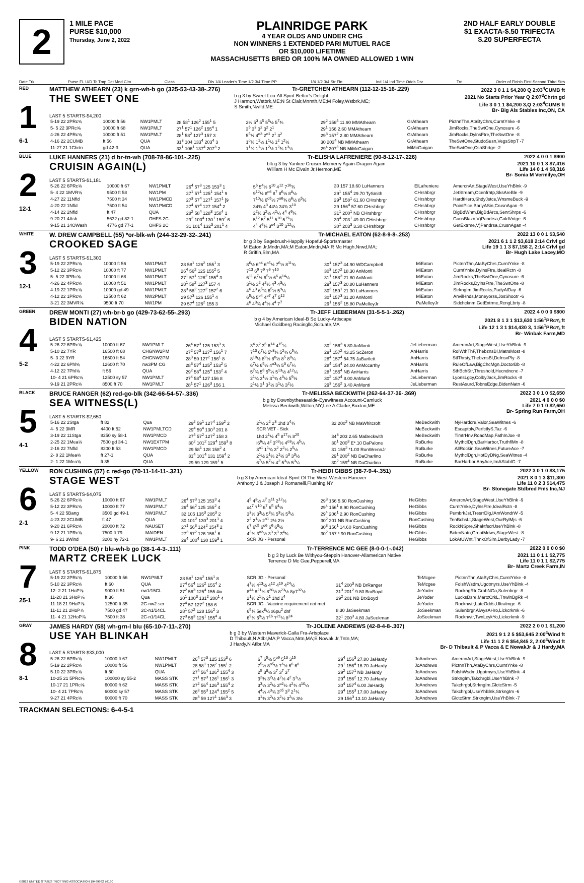2
1 MILE PACE
PURSE $10,000
Thursday, June 2, 2022
PLAINRIDGE PARK
4 YEAR OLDS AND UNDER CHG
NON WINNERS 1 EXTENDED PARI MUTUEL RACE
OR $10,000 LIFETIME
MASSACHUSETTS BRED OR 100% MA OWNED ALLOWED 1 WIN
2ND HALF EARLY DOUBLE
$1 EXACTA-$.50 TRIFECTA
$.20 SUPERFECTA
Date Trk Purse FL U/D Tc Tmp Det Med Clm Class Dis 1/4 Leader's Time 1/2 3/4 Time PP 1/4 1/2 3/4 Str Fin Ind 1/4 Ind Time Odds Drv Trn Order of Finish First Second Third Strs
RED
1
6-1
MATTHEW ATHEARN (23) k grn-wh-b go (325-53-43-38-.276) Tr-GRETCHEN ATHEARN (112-12-15-16-.229) 2022 3 0 1 1 $4,200 Q 2:03<sup>4</sup>CUMB ft
THE SWEET ONE b g 3 by Sweet Lou-All Spirit-Bettor's Delight
J Harmon,Wstbrk,ME;N St Clair,Mnmth,ME;M Foley,Wstbrk,ME;
S Smith,Nwfld,ME 2021 No Starts Prior Year Q 2:07<sup>3</sup>Chrtn gd
Life 3 0 1 1 $4,200 3,Q 2:03<sup>4</sup>CUMB ft
Br- Big Als Stables Inc,ON, CA
LAST 5 STARTS-$4,200
| 5-19 22 2PRc⅝ | 10000 ft 56 | NW1PMLT | 28 58<sup>1</sup> 126<sup>2</sup> 155<sup>1</sup> 5 | 2½ 5<sup>3</sup> 5<sup>5</sup> 5<sup>5</sup>½ 5<sup>7</sup>¾ | 29<sup>2</sup> 156<sup>4</sup> 11.90 MMAthearn | GrAthearn | PictnnThn,AtaByChrs,CurntYnke -8 |
| 5- 5 22 3PRc⅝ | 10000 ft 68 | NW1PMLT | 27<sup>1</sup> 57<sup>1</sup> 126<sup>2</sup> 155<sup>4</sup> 1 | 3<sup>5</sup> 3<sup>3</sup> 3<sup>2</sup> 3<sup>2</sup> 2<sup>1</sup> | 29<sup>1</sup> 156 2.60 MMAthearn | GrAthearn | JimRocks,TheSwtOne,Cynosure -6 |
| 4-26 22 4PRc⅝ | 10000 ft 51 | NW1PMLT | 28<sup>1</sup> 58<sup>2</sup> 127<sup>3</sup> 157 3 | 5<sup>5</sup>½ 4<sup>o3</sup> 2<sup>o1</sup> 2<sup>1</sup> 3<sup>2</sup> | 29<sup>3</sup> 157<sup>2</sup> 2.80 MMAthearn | GrAthearn | JimRocks,DylnsFtre,TheSwtOne -8 |
| 4-16 22 2CUMB | ft 56 | QUA | 31<sup>3</sup> 104 133<sup>4</sup> 203<sup>4</sup> 3 | 1<sup>o</sup>½ 1<sup>1</sup>½ 1<sup>1</sup>½ 1<sup>2</sup> 1<sup>2</sup>½ | 30 203<sup>4</sup> NB MMAthearn | GrAthearn | TheSwtOne,StudoSesn,VegsStrpT -7 |
| 11-27 21 1Chrtn | gd 42-3 | QUA | 33<sup>1</sup> 106<sup>1</sup> 137<sup>4</sup> 207<sup>3</sup> 2 | 1<sup>1</sup>¾ 1<sup>1</sup>½ 1<sup>2</sup>½ 1<sup>2</sup>¾ 1<sup>3</sup>¼ | 29<sup>4</sup> 207<sup>3</sup> NB MiMcGuigan | MiMcGuigan | TheSwtOne,CshShrtge -2 |
BLUE
2
12-1
LUKE HANNERS (21) d br-tn-wh (708-78-86-101-.225) Tr-ELISHA LAFRENIERE (90-8-12-17-.226) 2022 4 0 0 1 $900
CRUISIN AGAIN(L) blk g 3 by Yankee Cruiser-Mcmerry Again-Dragon Again
William H Mc Elvain Jr,Hermon,ME 2021 10 0 1 3 $7,416
Life 14 0 1 4 $8,316
Br- Sonia M Vermilye,OH
LAST 5 STARTS-$1,181
| 5-26 22 6PRc⅝ | 10000 ft 67 | NW1PMLT | 26<sup>4</sup> 57<sup>3</sup> 125 153<sup>3</sup> 1 | 5<sup>6</sup> 5<sup>4</sup>½ 6<sup>10</sup> 4<sup>12</sup> 7<sup>16</sup>¾ | 30 157 18.60 LuHanners | ElLafreniere | AmercnArt,StageWest,UseYhBlnk -9 |
| 5- 4 22 1MVR⅝ | 9500 ft 58 | NW1PM | 27<sup>1</sup> 57<sup>1</sup> 125<sup>1</sup> 154<sup>1</sup> 9 | 9<sup>12</sup>½ 8<sup>o6</sup> 8<sup>7</sup> 8<sup>6</sup>½ 8<sup>8</sup>½ | 29<sup>1</sup> 155<sup>4</sup> 29.70 TySmith | CHrshbrgr | JetStream,Ocenfrntp,SksAreBle -9 |
| 4-27 22 11Nfld | 7500 ft 34 | NW1PMCD | 27<sup>3</sup> 57<sup>4</sup> 127<sup>1</sup> 157<sup>1</sup> [9 | 7<sup>10</sup>½ 6<sup>o5</sup>½ 7<sup>o6</sup>¾ 8<sup>6</sup>½ 8<sup>5</sup>½ | 29<sup>3</sup> 158<sup>1</sup> 61.60 CHrshbrgr | CHrshbrgr | HardtHero,ShdyJstce,WnsmeBuck -9 |
| 4-20 22 1Nfld | 7500 ft 54 | NW1PMCD | 27<sup>4</sup> 57<sup>4</sup> 127 154<sup>4</sup> 2 | 34¾ 4<sup>3</sup> 44¼ 34¾ 3<sup>10</sup> | 29 156<sup>4</sup> 57.60 CHrshbrgr | CHrshbrgr | PointPlce,BarlyASin,CrusnAgan -9 |
| 4-14 22 2Nfld | ft 47 | QUA | 28<sup>2</sup> 58<sup>4</sup> 128<sup>3</sup> 158<sup>4</sup> 1 | 2<sup>2</sup>½ 3<sup>2</sup>½ 4<sup>2</sup>¼ 4<sup>4</sup> 4<sup>6</sup>¾ | 31<sup>1</sup> 200<sup>1</sup> NB CHrshbrgr | CHrshbrgr | BigBdWhm,BigBdArcs,SenrShrps -6 |
| 9-20 21 4Ash | 5632 gd 82-1 | OHFS 2C | 29<sup>2</sup> 100<sup>4</sup> 130<sup>1</sup> 159<sup>2</sup> 6 | 5<sup>12</sup> 5<sup>7</sup> 5<sup>11</sup> 5<sup>10</sup> 5<sup>19</sup>¼ | 30<sup>4</sup> 203<sup>1</sup> 49.00 CHrshbrgr | CHrshbrgr | GunsBlazn,V)Pandrsa,GoldVntge -6 |
| 9-15 21 14OWash | 4776 gd 77-1 | OHFS 2C | 31 101<sup>4</sup> 132<sup>3</sup> 201<sup>1</sup> 4 | 4<sup>4</sup> 4<sup>6</sup>¾ 3<sup>o4</sup> 3<sup>10</sup> 3<sup>12</sup>¼ | 30<sup>1</sup> 203<sup>3</sup> 3.30 CHrshbrgr | CHrshbrgr | GetExtrme,V)Pandrsa,CrusnAgan -4 |
WHITE
3
12-1
W. DREW CAMPBELL (55) *or-blk-wh (244-32-29-32-.241) Tr-MICHAEL EATON (62-8-9-8-.253) 2022 13 0 0 1 $3,540
CROOKED SAGE br g 3 by Sagebrush-Happily Hopeful-Sportsmaster
M Eaton Jr,Mndn,MA;M Eaton,Mndn,MA;R Mc Hugh,Nrwd,MA;
R Griffin,Slm,MA 2021 6 1 1 2 $3,618 2:14 Crlvl gd
Life 19 1 1 3 $7,158 2, 2:14 Crlvl gd
Br- Hugh Lake Lacey,MO
LAST 5 STARTS-$1,300
| 5-19 22 2PRc⅝ | 10000 ft 56 | NW1PMLT | 28 58<sup>1</sup> 126<sup>2</sup> 155<sup>1</sup> 3 | 8<sup>6</sup>½ 6<sup>o4</sup> 6<sup>o5</sup>½ 7<sup>6</sup>½ 8<sup>11</sup>¾ | 30<sup>1</sup> 157<sup>3</sup> 44.90 WDCampbell | MiEaton | PictnnThn,AtaByChrs,CurntYnke -8 |
| 5-12 22 3PRc⅝ | 10000 ft 77 | NW1PMLT | 26<sup>4</sup> 56<sup>2</sup> 125 155<sup>2</sup> 5 | 7<sup>13</sup> 6<sup>9</sup> 7<sup>9</sup> 7<sup>6</sup> 7<sup>10</sup> | 30<sup>3</sup> 157<sup>2</sup> 18.30 AnMonti | MiEaton | CurntYnke,DylnsFtre,IdealRctn -8 |
| 5- 5 22 3PRc⅝ | 10000 ft 68 | NW1PMLT | 27<sup>1</sup> 57<sup>1</sup> 126<sup>2</sup> 155<sup>4</sup> 3 | 6<sup>11</sup> 6<sup>7</sup>½ 6<sup>5</sup>½ 6<sup>6</sup> 6<sup>14</sup>¼ | 31<sup>1</sup> 158<sup>3</sup> 21.80 AnMonti | MiEaton | JimRocks,TheSwtOne,Cynosure -6 |
| 4-26 22 4PRc⅝ | 10000 ft 51 | NW1PMLT | 28<sup>1</sup> 58<sup>2</sup> 127<sup>3</sup> 157 4 | 3<sup>1</sup>½ 3<sup>2</sup> 4<sup>2</sup>½ 4<sup>3</sup> 4<sup>3</sup>¼ | 29<sup>3</sup> 157<sup>3</sup> 20.80 LuHanners | MiEaton | JimRocks,DylnsFtre,TheSwtOne -8 |
| 4-19 22 1PRc⅝ | 10000 gd 49 | NW1PMLT | 28<sup>3</sup> 58<sup>2</sup> 127<sup>2</sup> 157<sup>2</sup> 6 | 4<sup>6</sup> 4<sup>3</sup> 6<sup>5</sup>¾ 6<sup>5</sup>½ 5<sup>9</sup>¼ | 30<sup>3</sup> 159<sup>1</sup> 21.30 LuHanners | MiEaton | StrkngIm,JimRocks,PadyAlDay -6 |
| 4-12 22 1PRc⅝ | 12500 ft 62 | NW2PMLT | 29 57<sup>3</sup> 126 155<sup>1</sup> 4 | 6<sup>5</sup>½ 5<sup>o4</sup> 4<sup>o7</sup> 4<sup>7</sup> 5<sup>12</sup> | 30<sup>1</sup> 157<sup>3</sup> 31.20 AnMonti | MiEaton | AnvilHnds,Moneyorss,JosShootr -6 |
| 3-21 22 3MVR⅝ | 9500 ft 70 | NW1PM | 29 57<sup>4</sup> 126<sup>2</sup> 155 3 | 4<sup>6</sup> 4<sup>3</sup>¾ 4<sup>4</sup>½ 4<sup>4</sup> 7<sup>7</sup> | 29<sup>1</sup> 156<sup>2</sup> 15.80 PaMelloyJr | PaMelloyJr | Sidchcknm,GetExtrme,RcngLbrty -8 |
GREEN
4
5-2
DREW MONTI (27) wh-br-b go (429-73-62-55-.293) Tr-JEFF LIEBERMAN (31-5-5-1-.262) 2022 4 0 0 0 $800
BIDEN NATION b g 4 by American Ideal-B So Lucky-Artiscape
Michael Goldberg Racingllc,Scituate,MA 2021 8 1 3 1 $13,630 1:56<sup>1</sup>PRc⅝ ft
Life 12 1 3 1 $14,430 3, 1:56<sup>1</sup>PRc⅝ ft
Br- Winbak Farm,MD
LAST 5 STARTS-$1,425
| 5-26 22 6PRc⅝ | 10000 ft 67 | NW1PMLT | 26<sup>4</sup> 57<sup>3</sup> 125 153<sup>3</sup> 3 | 3<sup>4</sup> 3<sup>2</sup> 3<sup>6</sup> 6<sup>14</sup> 4<sup>15</sup>¼ | 30<sup>2</sup> 156<sup>3</sup> 5.80 AnMonti | JeLieberman | AmercnArt,StageWest,UseYhBlnk -9 |
| 5-10 22 7YR | 16500 ft 68 | CHGNW2PM | 27<sup>2</sup> 57<sup>3</sup> 127<sup>2</sup> 156<sup>1</sup> 7 | 7<sup>10</sup> 6<sup>7</sup>½ 5<sup>o3</sup>¾ 5<sup>2</sup>¾ 6<sup>5</sup>¾ | 29<sup>1</sup> 157<sup>2</sup> 43.25 ScZeron | AnHarris | RolWthThF,ThebznsBl,MatrsMost -8 |
| 5- 3 22 9YR | 16500 ft 54 | CHGNW2PM | 28<sup>3</sup> 59 127<sup>2</sup> 156<sup>1</sup> 8 | 8<sup>10</sup>½ 8<sup>9</sup>½ 8<sup>8</sup>½ 8<sup>5</sup> 8<sup>8</sup>¼ | 28<sup>4</sup> 157<sup>4</sup> 54.75 JaBartlett | AnHarris | StlThrsty,ThebznsBl,DefnsvPly -8 |
| 4-22 22 6Phl⅝ | 12600 ft 70 | nw3PM CG | 28<sup>3</sup> 57<sup>4</sup> 125<sup>2</sup> 153<sup>2</sup> 5 | 6<sup>7</sup>½ 6<sup>5</sup>½ 4<sup>o3</sup>¼ 5<sup>3</sup> 6<sup>7</sup>¼ | 28<sup>4</sup> 154<sup>4</sup> 24.00 AnMccarthy | AnHarris | RuleOfLaw,BigChcMgn,DoctorBb -8 |
| 4-12 22 7Phl⅝ | ft 56 | QUA | 29<sup>2</sup> 58<sup>4</sup> 125<sup>4</sup> 153<sup>2</sup> 4 | 5<sup>7</sup>¾ 5<sup>6</sup> 5<sup>9</sup>¼ 5<sup>13</sup>½ 4<sup>12</sup>¼ | 28<sup>1</sup> 155<sup>4</sup> NB AnHarris | AnHarris | SthBchStr,Threshold,Hecndncnc -7 |
| 10- 4 21 6PRc⅝ | 12500 sy 57 | NW1PMLT | 27<sup>4</sup> 58<sup>4</sup> 127 156 8 | 2<sup>1</sup>¾ 3<sup>1</sup>½ 3<sup>1</sup>¾ 4<sup>3</sup>½ 5<sup>9</sup>½ | 30<sup>2</sup> 157<sup>4</sup> 8.00 AnMonti | JeLieberman | LyonsLgcy,ColbyJack,JimRocks -8 |
| 9-19 21 2PRc⅝ | 8500 ft 70 | NW1PMLT | 28<sup>1</sup> 57<sup>1</sup> 126<sup>3</sup> 156 1 | 2<sup>1</sup>½ 3<sup>1</sup> 3<sup>1</sup>½ 3<sup>1</sup>½ 3<sup>2</sup>½ | 29<sup>3</sup> 156<sup>2</sup> 3.40 AnMonti | JeLieberman | RestAsurd,TobnsEdge,BidenNatn -6 |
BLACK
5
4-1
BRUCE RANGER (62) red-go-blk (342-66-54-57-.336) Tr-MELISSA BECKWITH (262-64-37-36-.369) 2022 3 0 1 0 $2,650
SEA WITNESS(L) b g by Downbytheseaside-Eyewitness Account-Camluck
Melissa Beckwith,Wilton,NY;Lee A Clarke,Buxton,ME 2021 4 0 0 0 $0
Life 7 0 1 0 $2,650
Br- Spring Run Farm,OH
LAST 5 STARTS-$2,650
| 5-16 22 2Stga | ft 82 | Qua | 29<sup>2</sup> 59<sup>1</sup> 127<sup>4</sup> 159<sup>2</sup> 2 | 2<sup>1</sup>¼ 2<sup>2</sup> 2<sup>3</sup> 1hd 3<sup>4</sup>¾ | 32 200<sup>2</sup> NB MaWhitcroft | MeBeckwith | NyHardcre,Valor,SeaWitnes -6 |
| 4- 5 22 3MR | 4400 ft 52 | NW1PMLTCD | 29<sup>4</sup> 59<sup>4</sup> 130<sup>3</sup> 201 8 | SCR VET - Sick | | MeBeckwith | Escaptblv,PerfctlyS,Taz -6 |
| 3-19 22 11Stga | 8250 sy 58-1 | NW1PMCD | 27<sup>4</sup> 57<sup>2</sup> 127<sup>2</sup> 158 3 | 1hd 2<sup>1</sup>½ 4<sup>5</sup> 8<sup>17</sup>¼ 8<sup>25</sup> | 34<sup>3</sup> 203 2.65 MaBeckwith | MeBeckwith | TimtrHnv,RoadMap,FathInJoe -8 |
| 2-25 22 1Mea⅝ | 7500 gd 34-1 | NW1EXTPM | 30<sup>2</sup> 101<sup>2</sup> 129<sup>4</sup> 159<sup>3</sup> 8 | i6<sup>6</sup>¼ 4<sup>2</sup> 3<sup>o3</sup>½ 4<sup>o3</sup>¼ 4<sup>5</sup>¼ | 30<sup>1</sup> 200<sup>3</sup> E*.10 DaPalone | RoBurke | MythclDgn,BarHarbor,TruthflMn -8 |
| 2-16 22 7Nfld | 8200 ft 53 | NW1PMCD | 29 58<sup>1</sup> 128 158<sup>2</sup> 4 | 3<sup>o1</sup> 1<sup>1</sup>¾ 3<sup>2</sup> 2<sup>2</sup>¼ 2<sup>5</sup>½ | 31 159<sup>2</sup> *1.00 RonWrennJr | RoBurke | AllRockin,SeaWitnes,FutureAce -7 |
| 2- 8 22 1Mea⅝ | ft 27-1 | QUA | 31<sup>4</sup> 101<sup>4</sup> 131 159<sup>4</sup> 2 | 2<sup>1</sup>½ 2<sup>1</sup>½ 2<sup>1</sup>½ 3<sup>3</sup> 3<sup>3</sup>½ | 29<sup>1</sup> 200<sup>2</sup> NB DaCharlino | RoBurke | MythclDgn,HotDyDNg,SeaWitnes -4 |
| 2- 1 22 1Mea⅝ | ft 35 | QUA | 29 59 129 159<sup>1</sup> 5 | 6<sup>7</sup>½ 5<sup>7</sup>½ 4<sup>2</sup> 5<sup>3</sup>½ 5<sup>3</sup>¼ | 30<sup>2</sup> 159<sup>4</sup> NB DaCharlino | RoBurke | BarHarbor,AnyAce,ImAStablG -7 |
YELLOW
6
2-1
RON CUSHING (57) c red-go (70-11-14-11-.321) Tr-HEIDI GIBBS (38-7-9-4-.351) 2022 3 0 1 0 $3,175
STAGE WEST b g 3 by American Ideal-Spirit Of The West-Western Hanover
Anthony J & Joseph J Romanelli,Flushing,NY 2021 8 0 1 3 $11,300
Life 11 0 2 3 $14,475
Br- Stonegate Stdbred Fms Inc,NJ
LAST 5 STARTS-$4,075
| 5-26 22 6PRc⅝ | 10000 ft 67 | NW1PMLT | 26<sup>4</sup> 57<sup>3</sup> 125 153<sup>3</sup> 4 | 4<sup>5</sup> 4<sup>3</sup>½ 4<sup>7</sup> 3<sup>11</sup> 2<sup>12</sup>½ | 29<sup>3</sup> 156 5.60 RonCushing | HeGibbs | AmercnArt,StageWest,UseYhBlnk -9 |
| 5-12 22 3PRc⅝ | 10000 ft 77 | NW1PMLT | 26<sup>4</sup> 56<sup>2</sup> 125 155<sup>2</sup> 4 | x4<sup>7</sup> 7<sup>10</sup> 6<sup>7</sup> 6<sup>5</sup> 5<sup>4</sup>½ | 29<sup>4</sup> 156<sup>1</sup> 8.90 RonCushing | HeGibbs | CurntYnke,DylnsFtre,IdealRctn -8 |
| 5- 4 22 5Bang | 3500 gd 49-1 | NW1PMLT | 32 105 135<sup>3</sup> 205<sup>3</sup> 2 | 3<sup>3</sup>½ 3<sup>3</sup>½ 5<sup>3</sup>¾ 5<sup>3</sup>½ 5<sup>3</sup>½ | 29<sup>4</sup> 206<sup>1</sup> 2.90 RonCushing | HeGibbs | PembrkJst,TresrrDlg,IAmWondrW -5 |
| 4-23 22 2CUMB | ft 47 | QUA | 30 101<sup>2</sup> 130<sup>3</sup> 201<sup>1</sup> 4 | 2<sup>2</sup> 2<sup>1</sup>½ 2<sup>o1</sup> 2½ 2½ | 30<sup>2</sup> 201 NB RonCushing | RonCushing | TenBchsLt,StageWest,OurRylMjs -6 |
| 9-20 21 6PRc⅝ | 20000 ft 72 | NAUSET | 27<sup>1</sup> 56<sup>3</sup> 124<sup>2</sup> 154<sup>3</sup> 2 | 6<sup>7</sup> 6<sup>o5</sup> 6<sup>o6</sup> 6<sup>6</sup> 6<sup>8</sup>½ | 30<sup>3</sup> 156<sup>1</sup> 14.60 RonCushing | HeGibbs | RockNSpre,ShaktfscrUseYhBlnk -8 |
| 9-12 21 1PRc⅝ | 7500 ft 79 | MAIDEN | 27<sup>3</sup> 57<sup>2</sup> 126 156<sup>1</sup> 6 | 4<sup>3</sup>¾ 3<sup>o2</sup>½ 3<sup>3</sup> 3<sup>3</sup> 3<sup>4</sup>¾ | 30<sup>2</sup> 157 *.90 RonCushing | HeGibbs | BidenNatn,GreatMdws,StageWest -8 |
| 9- 6 21 3Wind | 3200 hy 72-1 | NW1PMLT | 29<sup>4</sup> 100<sup>4</sup> 130 159<sup>3</sup> 1 | SCR JG - Personal | | HeGibbs | LokAtUWnt,ThnkOfSlm,DerbyLady -7 |
PINK
7
25-1
TODD O'DEA (50) r blu-wh-b go (38-1-4-3-.111) Tr-TERRENCE MC GEE (8-0-0-1-.042) 2022 0 0 0 0 $0
MARTZ CREEK LUCK b g 3 by Luck Be Withyou-Steppin Hanover-Allamerican Native
Terrence D Mc Gee,Pepperell,MA 2021 11 0 1 1 $2,775
Life 11 0 1 1 $2,775
Br- Martz Creek Farm,IN
LAST 5 STARTS-$1,875
| 5-19 22 2PRc⅝ | 10000 ft 56 | NW1PMLT | 28 58<sup>1</sup> 126<sup>2</sup> 155<sup>1</sup> 8 | SCR JG - Personal | | TeMcgee | PictnnThn,AtaByChrs,CurntYnke -8 |
| 5-10 22 3PRc⅝ | ft 60 | QUA | 27<sup>4</sup> 56<sup>4</sup> 126<sup>2</sup> 155<sup>4</sup> 2 | 4<sup>7</sup>½ 4<sup>13</sup>½ 4<sup>12</sup> 4<sup>19</sup> 4<sup>24</sup>½ | 31<sup>4</sup> 200<sup>3</sup> NB BrRanger | TeMcgee | FolshWsdm,Ugotmyrs,UseYhBlnk -4 |
| 12- 2 21 1HoP⅞ | 9000 ft 51 | nw1/15CL | 27<sup>2</sup> 56<sup>3</sup> 125<sup>4</sup> 155 4ix | 8<sup>44</sup> 8<sup>21</sup>¼ 8<sup>20</sup>½ 8<sup>23</sup>½ 8p7<sup>32</sup>½ | 31<sup>3</sup> 201<sup>2</sup> 9.80 BrxBoyd | JeYoder | RockngRtr,GrabNGo,Sulenbrgr -8 |
| 11-20 21 3HoP⅞ | ft 36 | Qua | 30<sup>1</sup> 100<sup>3</sup> 131<sup>2</sup> 200<sup>1</sup> 4 | 2<sup>1</sup>½ 2<sup>1</sup>¾ 2<sup>1</sup> 1hd 2<sup>4</sup> | 29<sup>2</sup> 201 NB BrxBoyd | JeYoder | LucksDsre,MartzCrkL,TnwlnBgRk -4 |
| 11-18 21 9HoP⅞ | 12500 ft 35 | 2C-nw2-ser | 27<sup>4</sup> 57 127<sup>2</sup> 158 6 | SCR JG - Vaccine requirement not met | | JeYoder | Rocknwtr,LateOdds,Ultralmge -6 |
| 11-11 21 2HoP⅞ | 7500 gd 47 | 2C-n1/14CL | 28<sup>1</sup> 57<sup>2</sup> 128 156<sup>2</sup> 3 | 6<sup>5</sup>¾ 5ex<sup>8</sup>¼ x6pu<sup>2</sup> dnf | 8.30 JaSeekman | JoSeekman | Sulenbrgr,AlwysAHro,Lickcrkmk -6 |
| 11- 4 21 12HoP⅞ | 7500 ft 38 | 2C-n1/14CL | 27<sup>3</sup> 56<sup>3</sup> 125<sup>1</sup> 155<sup>4</sup> 4 | 6<sup>9</sup>¾ 6<sup>9</sup>½ 7<sup>16</sup> 7<sup>21</sup>¼ 8<sup>24</sup> | 32<sup>1</sup> 200<sup>3</sup> 4.80 JaSeekman | JoSeekman | Rocknwtr,TwnLcykYo,Lickcrkmk -9 |
GRAY
8
8-1
JAMES HARDY (58) wh-grn-l blu (65-10-7-11-.270) Tr-JOLENE ANDREWS (42-8-4-8-.307) 2022 2 0 0 1 $1,200
USE YAH BLINKAH b g 3 by Western Maverick-Caila Fra-Artsplace
D Thibault,N Atlbr,MA;P Vacca,Nrtn,MA;E Nowak Jr,Tntn,MA;
J Hardy,N Atlbr,MA 2021 9 1 2 5 $53,645 2:00<sup>4</sup>Wind ft
Life 11 1 2 6 $54,845 2, 2:00<sup>4</sup>Wind ft
Br- D Thibault & P Vacca & E NowakJr & J Hardy,MA
LAST 5 STARTS-$33,000
| 5-26 22 6PRc⅝ | 10000 ft 67 | NW1PMLT | 26<sup>4</sup> 57<sup>3</sup> 125 153<sup>3</sup> 6 | 6<sup>7</sup> 6<sup>5</sup>½ 5<sup>o9</sup> 5<sup>13</sup> 3<sup>15</sup> | 29<sup>4</sup> 156<sup>3</sup> 27.80 JaHardy | JoAndrews | AmercnArt,StageWest,UseYhBlnk -9 |
| 5-19 22 2PRc⅝ | 10000 ft 56 | NW1PMLT | 28 58<sup>1</sup> 126<sup>2</sup> 155<sup>1</sup> 2 | 7<sup>5</sup>½ 8<sup>o5</sup>½ 7<sup>6</sup>½ 6<sup>6</sup> 6<sup>8</sup> | 29<sup>1</sup> 156<sup>4</sup> 16.70 JaHardy | JoAndrews | PictnnThn,AtaByChrs,CurntYnke -8 |
| 5-10 22 3PRc⅝ | ft 60 | QUA | 27<sup>4</sup> 56<sup>4</sup> 126<sup>2</sup> 155<sup>4</sup> 3 | 2<sup>5</sup> 3<sup>8</sup>½ 3<sup>7</sup> 3<sup>7</sup> 3<sup>7</sup> | 29<sup>2</sup> 157<sup>1</sup> NB JaHardy | JoAndrews | FolshWsdm,Ugotmyrs,UseYhBlnk -4 |
| 10-25 21 5PRc⅝ | 100000 sy 55-2 | MASS STK | 27<sup>1</sup> 57<sup>3</sup> 126<sup>1</sup> 156<sup>1</sup> 3 | 3<sup>2</sup>¾ 3<sup>2</sup>½ 4<sup>2</sup>½ 4<sup>2</sup> 3<sup>1</sup>½ | 29<sup>4</sup> 156<sup>2</sup> 12.70 JaHardy | JoAndrews | StrkngIm,Takchrgbl,UseYhBlnk -7 |
| 10-17 21 1PRc⅝ | 60000 ft 62 | MASS STK | 27<sup>2</sup> 56<sup>4</sup> 126<sup>3</sup> 155<sup>4</sup> 2 | 3<sup>3</sup>¼ 3<sup>2</sup>½ 3<sup>o2</sup>½ 4<sup>2</sup>¾ 4<sup>10</sup>¼ | 30<sup>4</sup> 157<sup>4</sup> 6.00 JaHardy | JoAndrews | Takchrgbl,StrkngIm,GlctcStrm -5 |
| 10- 4 21 7PRc⅝ | 60000 sy 57 | MASS STK | 26<sup>3</sup> 55<sup>3</sup> 124<sup>4</sup> 155<sup>2</sup> 5 | 4<sup>4</sup>¼ 4<sup>3</sup>¾ 3<sup>o5</sup> 3<sup>3</sup> 2<sup>1</sup>¾ | 29<sup>4</sup> 155<sup>3</sup> 17.00 JaHardy | JoAndrews | Takchrgbl,UseYhBlnk,StrkngIm -6 |
| 9-27 21 4PRc⅝ | 60000 ft 70 | MASS STK | 28<sup>3</sup> 59 127<sup>1</sup> 156<sup>3</sup> 3 | 3<sup>1</sup>¾ 3<sup>2</sup>½ 3<sup>2</sup>½ 3<sup>2</sup>½ 3½ | 29 156<sup>3</sup> 13.10 JaHardy | JoAndrews | GlctcStrm,StrkngIm,UseYhBlnk -7 |
TRACKMAN SELECTIONS: 6-4-5-1
©2022 UNITED STATES TROTTING ASSOCIATION 19469962 76130